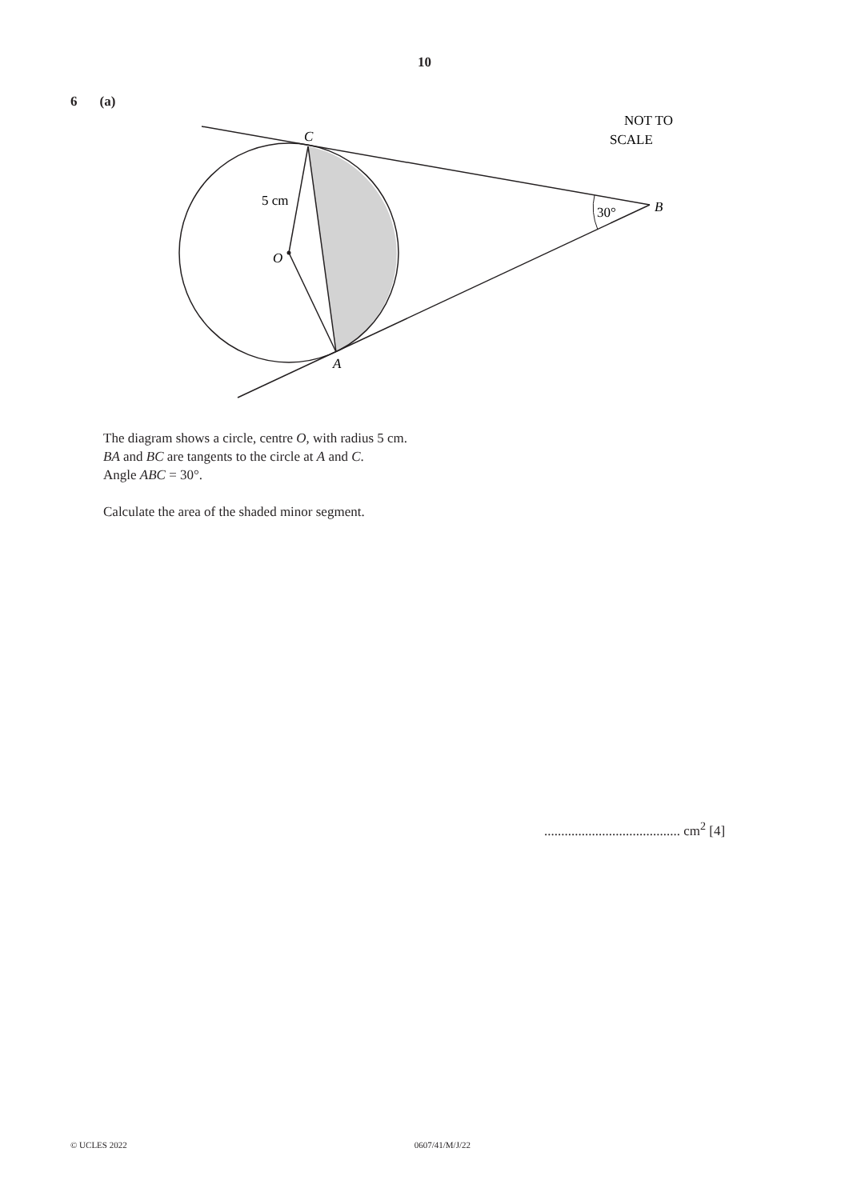10
6 (a)
C
5 cm
O
A
30°
B
NOT TO
SCALE
The diagram shows a circle, centre O, with radius 5 cm.
BA and BC are tangents to the circle at A and C.
Angle ABC = 30°.
Calculate the area of the shaded minor segment.
........................................ cm<sup>2</sup> [4]
© UCLES 2022 0607/41/M/J/22